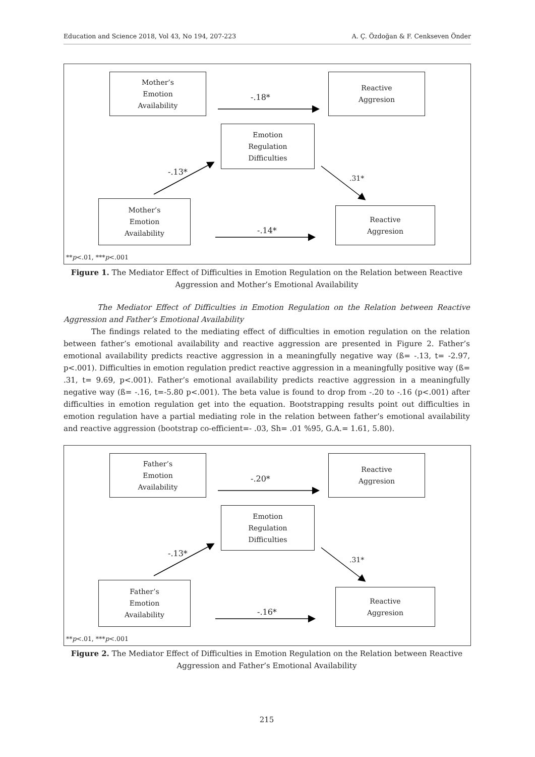Education and Science 2018, Vol 43, No 194, 207-223 A. Ç. Özdoğan & F. Cenkseven Önder
Mother’s
Emotion
Availability
Reactive
Aggresion
Emotion
Regulation
Difficulties
Mother’s
Emotion
Availability
Reactive
Aggresion
-.18*
-.13*
.31*
-.14*
**p<.01, ***p<.001
Figure 1. The Mediator Effect of Difficulties in Emotion Regulation on the Relation between Reactive Aggression and Mother’s Emotional Availability
The Mediator Effect of Difficulties in Emotion Regulation on the Relation between Reactive Aggression and Father’s Emotional Availability
The findings related to the mediating effect of difficulties in emotion regulation on the relation between father’s emotional availability and reactive aggression are presented in Figure 2. Father’s emotional availability predicts reactive aggression in a meaningfully negative way (ß= -.13, t= -2.97, p<.001). Difficulties in emotion regulation predict reactive aggression in a meaningfully positive way (ß= .31, t= 9.69, p<.001). Father’s emotional availability predicts reactive aggression in a meaningfully negative way (ß= -.16, t=-5.80 p<.001). The beta value is found to drop from -.20 to -.16 (p<.001) after difficulties in emotion regulation get into the equation. Bootstrapping results point out difficulties in emotion regulation have a partial mediating role in the relation between father’s emotional availability and reactive aggression (bootstrap co-efficient=- .03, Sh= .01 %95, G.A.= 1.61, 5.80).
Father’s
Emotion
Availability
Reactive
Aggresion
Emotion
Regulation
Difficulties
Father’s
Emotion
Availability
Reactive
Aggresion
-.20*
-.13*
.31*
-.16*
**p<.01, ***p<.001
Figure 2. The Mediator Effect of Difficulties in Emotion Regulation on the Relation between Reactive Aggression and Father’s Emotional Availability
215